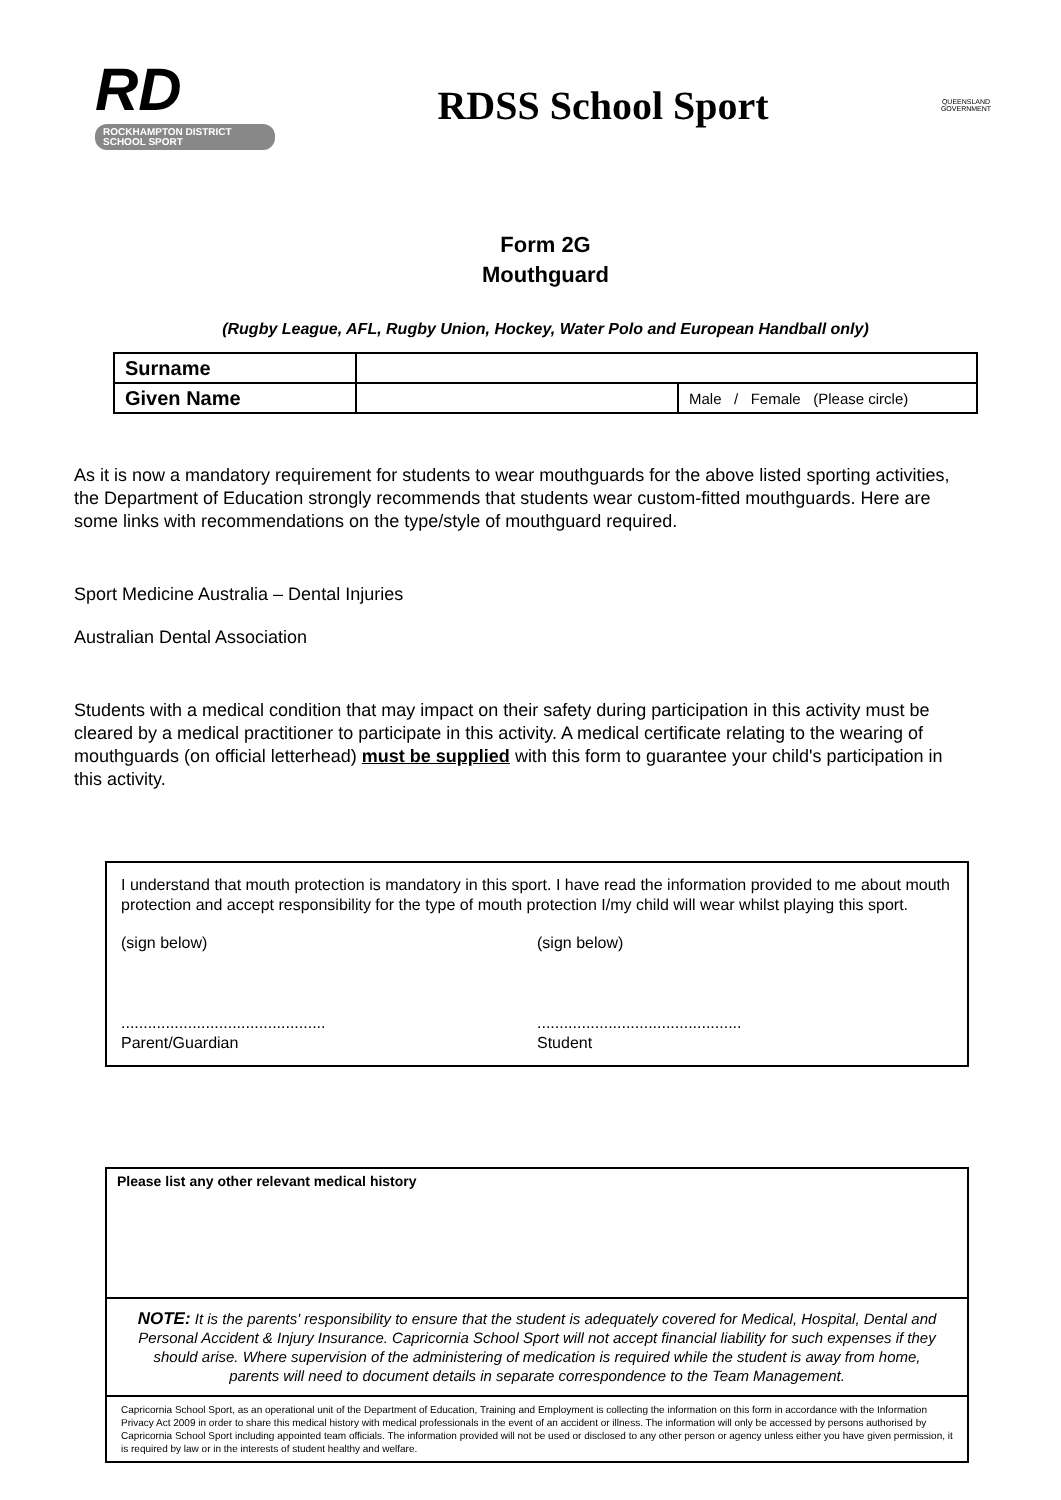RD
ROCKHAMPTON DISTRICT SCHOOL SPORT
RDSS School Sport
QUEENSLAND GOVERNMENT
Form 2G
Mouthguard
(Rugby League, AFL, Rugby Union, Hockey, Water Polo and European Handball only)
| Surname | | |
| Given Name | | Male / Female (Please circle) |
As it is now a mandatory requirement for students to wear mouthguards for the above listed sporting activities, the Department of Education strongly recommends that students wear custom-fitted mouthguards. Here are some links with recommendations on the type/style of mouthguard required.
Sport Medicine Australia – Dental Injuries
Australian Dental Association
Students with a medical condition that may impact on their safety during participation in this activity must be cleared by a medical practitioner to participate in this activity. A medical certificate relating to the wearing of mouthguards (on official letterhead) must be supplied with this form to guarantee your child's participation in this activity.
I understand that mouth protection is mandatory in this sport. I have read the information provided to me about mouth protection and accept responsibility for the type of mouth protection I/my child will wear whilst playing this sport.
(sign below) (sign below)
..............................................
Parent/Guardian
..............................................
Student
Please list any other relevant medical history
NOTE: It is the parents' responsibility to ensure that the student is adequately covered for Medical, Hospital, Dental and Personal Accident & Injury Insurance. Capricornia School Sport will not accept financial liability for such expenses if they should arise. Where supervision of the administering of medication is required while the student is away from home, parents will need to document details in separate correspondence to the Team Management.
Capricornia School Sport, as an operational unit of the Department of Education, Training and Employment is collecting the information on this form in accordance with the Information Privacy Act 2009 in order to share this medical history with medical professionals in the event of an accident or illness. The information will only be accessed by persons authorised by Capricornia School Sport including appointed team officials. The information provided will not be used or disclosed to any other person or agency unless either you have given permission, it is required by law or in the interests of student healthy and welfare.